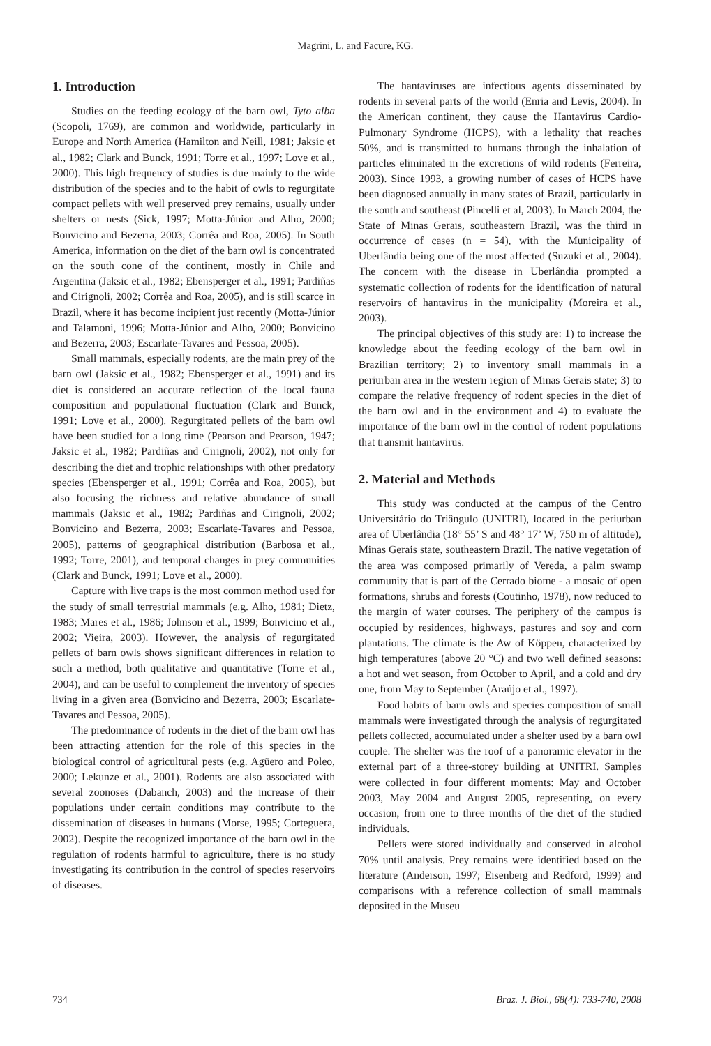Magrini, L. and Facure, KG.
1. Introduction
Studies on the feeding ecology of the barn owl, Tyto alba (Scopoli, 1769), are common and worldwide, particularly in Europe and North America (Hamilton and Neill, 1981; Jaksic et al., 1982; Clark and Bunck, 1991; Torre et al., 1997; Love et al., 2000). This high frequency of studies is due mainly to the wide distribution of the species and to the habit of owls to regurgitate compact pellets with well preserved prey remains, usually under shelters or nests (Sick, 1997; Motta-Júnior and Alho, 2000; Bonvicino and Bezerra, 2003; Corrêa and Roa, 2005). In South America, information on the diet of the barn owl is concentrated on the south cone of the continent, mostly in Chile and Argentina (Jaksic et al., 1982; Ebensperger et al., 1991; Pardiñas and Cirignoli, 2002; Corrêa and Roa, 2005), and is still scarce in Brazil, where it has become incipient just recently (Motta-Júnior and Talamoni, 1996; Motta-Júnior and Alho, 2000; Bonvicino and Bezerra, 2003; Escarlate-Tavares and Pessoa, 2005).
Small mammals, especially rodents, are the main prey of the barn owl (Jaksic et al., 1982; Ebensperger et al., 1991) and its diet is considered an accurate reflection of the local fauna composition and populational fluctuation (Clark and Bunck, 1991; Love et al., 2000). Regurgitated pellets of the barn owl have been studied for a long time (Pearson and Pearson, 1947; Jaksic et al., 1982; Pardiñas and Cirignoli, 2002), not only for describing the diet and trophic relationships with other predatory species (Ebensperger et al., 1991; Corrêa and Roa, 2005), but also focusing the richness and relative abundance of small mammals (Jaksic et al., 1982; Pardiñas and Cirignoli, 2002; Bonvicino and Bezerra, 2003; Escarlate-Tavares and Pessoa, 2005), patterns of geographical distribution (Barbosa et al., 1992; Torre, 2001), and temporal changes in prey communities (Clark and Bunck, 1991; Love et al., 2000).
Capture with live traps is the most common method used for the study of small terrestrial mammals (e.g. Alho, 1981; Dietz, 1983; Mares et al., 1986; Johnson et al., 1999; Bonvicino et al., 2002; Vieira, 2003). However, the analysis of regurgitated pellets of barn owls shows significant differences in relation to such a method, both qualitative and quantitative (Torre et al., 2004), and can be useful to complement the inventory of species living in a given area (Bonvicino and Bezerra, 2003; Escarlate-Tavares and Pessoa, 2005).
The predominance of rodents in the diet of the barn owl has been attracting attention for the role of this species in the biological control of agricultural pests (e.g. Agüero and Poleo, 2000; Lekunze et al., 2001). Rodents are also associated with several zoonoses (Dabanch, 2003) and the increase of their populations under certain conditions may contribute to the dissemination of diseases in humans (Morse, 1995; Corteguera, 2002). Despite the recognized importance of the barn owl in the regulation of rodents harmful to agriculture, there is no study investigating its contribution in the control of species reservoirs of diseases.
The hantaviruses are infectious agents disseminated by rodents in several parts of the world (Enria and Levis, 2004). In the American continent, they cause the Hantavirus Cardio-Pulmonary Syndrome (HCPS), with a lethality that reaches 50%, and is transmitted to humans through the inhalation of particles eliminated in the excretions of wild rodents (Ferreira, 2003). Since 1993, a growing number of cases of HCPS have been diagnosed annually in many states of Brazil, particularly in the south and southeast (Pincelli et al, 2003). In March 2004, the State of Minas Gerais, southeastern Brazil, was the third in occurrence of cases (n = 54), with the Municipality of Uberlândia being one of the most affected (Suzuki et al., 2004). The concern with the disease in Uberlândia prompted a systematic collection of rodents for the identification of natural reservoirs of hantavirus in the municipality (Moreira et al., 2003).
The principal objectives of this study are: 1) to increase the knowledge about the feeding ecology of the barn owl in Brazilian territory; 2) to inventory small mammals in a periurban area in the western region of Minas Gerais state; 3) to compare the relative frequency of rodent species in the diet of the barn owl and in the environment and 4) to evaluate the importance of the barn owl in the control of rodent populations that transmit hantavirus.
2. Material and Methods
This study was conducted at the campus of the Centro Universitário do Triângulo (UNITRI), located in the periurban area of Uberlândia (18° 55’ S and 48° 17’ W; 750 m of altitude), Minas Gerais state, southeastern Brazil. The native vegetation of the area was composed primarily of Vereda, a palm swamp community that is part of the Cerrado biome - a mosaic of open formations, shrubs and forests (Coutinho, 1978), now reduced to the margin of water courses. The periphery of the campus is occupied by residences, highways, pastures and soy and corn plantations. The climate is the Aw of Köppen, characterized by high temperatures (above 20 °C) and two well defined seasons: a hot and wet season, from October to April, and a cold and dry one, from May to September (Araújo et al., 1997).
Food habits of barn owls and species composition of small mammals were investigated through the analysis of regurgitated pellets collected, accumulated under a shelter used by a barn owl couple. The shelter was the roof of a panoramic elevator in the external part of a three-storey building at UNITRI. Samples were collected in four different moments: May and October 2003, May 2004 and August 2005, representing, on every occasion, from one to three months of the diet of the studied individuals.
Pellets were stored individually and conserved in alcohol 70% until analysis. Prey remains were identified based on the literature (Anderson, 1997; Eisenberg and Redford, 1999) and comparisons with a reference collection of small mammals deposited in the Museu
734 Braz. J. Biol., 68(4): 733-740, 2008